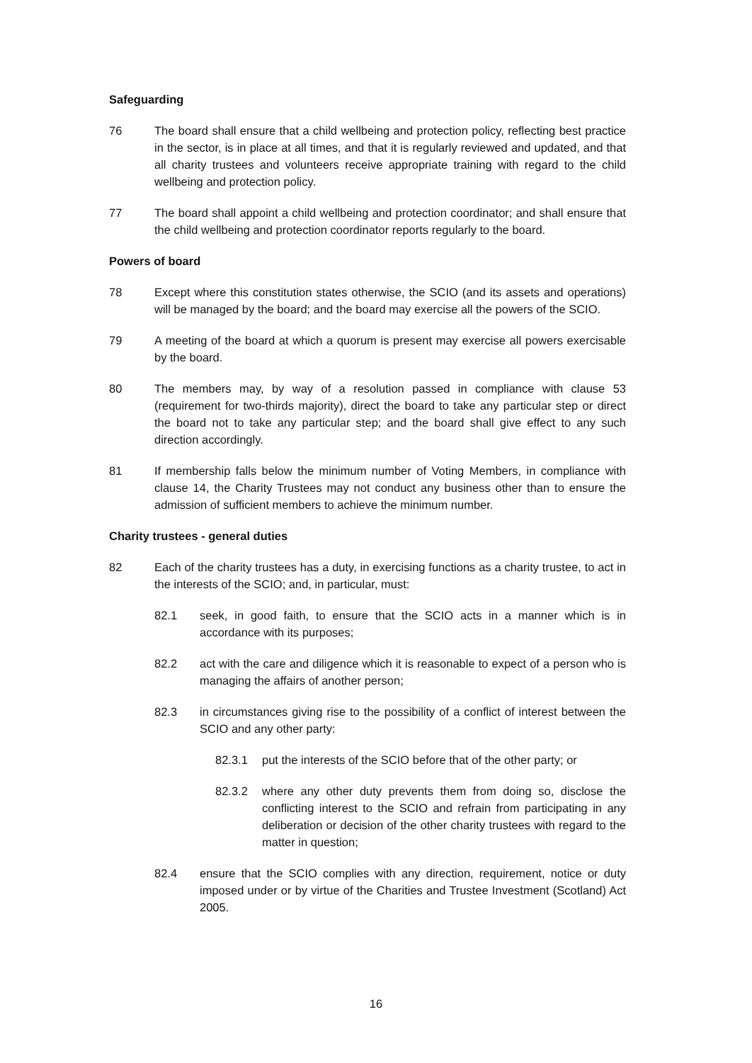Safeguarding
76 The board shall ensure that a child wellbeing and protection policy, reflecting best practice in the sector, is in place at all times, and that it is regularly reviewed and updated, and that all charity trustees and volunteers receive appropriate training with regard to the child wellbeing and protection policy.
77 The board shall appoint a child wellbeing and protection coordinator; and shall ensure that the child wellbeing and protection coordinator reports regularly to the board.
Powers of board
78 Except where this constitution states otherwise, the SCIO (and its assets and operations) will be managed by the board; and the board may exercise all the powers of the SCIO.
79 A meeting of the board at which a quorum is present may exercise all powers exercisable by the board.
80 The members may, by way of a resolution passed in compliance with clause 53 (requirement for two-thirds majority), direct the board to take any particular step or direct the board not to take any particular step; and the board shall give effect to any such direction accordingly.
81 If membership falls below the minimum number of Voting Members, in compliance with clause 14, the Charity Trustees may not conduct any business other than to ensure the admission of sufficient members to achieve the minimum number.
Charity trustees - general duties
82 Each of the charity trustees has a duty, in exercising functions as a charity trustee, to act in the interests of the SCIO; and, in particular, must:
82.1 seek, in good faith, to ensure that the SCIO acts in a manner which is in accordance with its purposes;
82.2 act with the care and diligence which it is reasonable to expect of a person who is managing the affairs of another person;
82.3 in circumstances giving rise to the possibility of a conflict of interest between the SCIO and any other party:
82.3.1 put the interests of the SCIO before that of the other party; or
82.3.2 where any other duty prevents them from doing so, disclose the conflicting interest to the SCIO and refrain from participating in any deliberation or decision of the other charity trustees with regard to the matter in question;
82.4 ensure that the SCIO complies with any direction, requirement, notice or duty imposed under or by virtue of the Charities and Trustee Investment (Scotland) Act 2005.
16